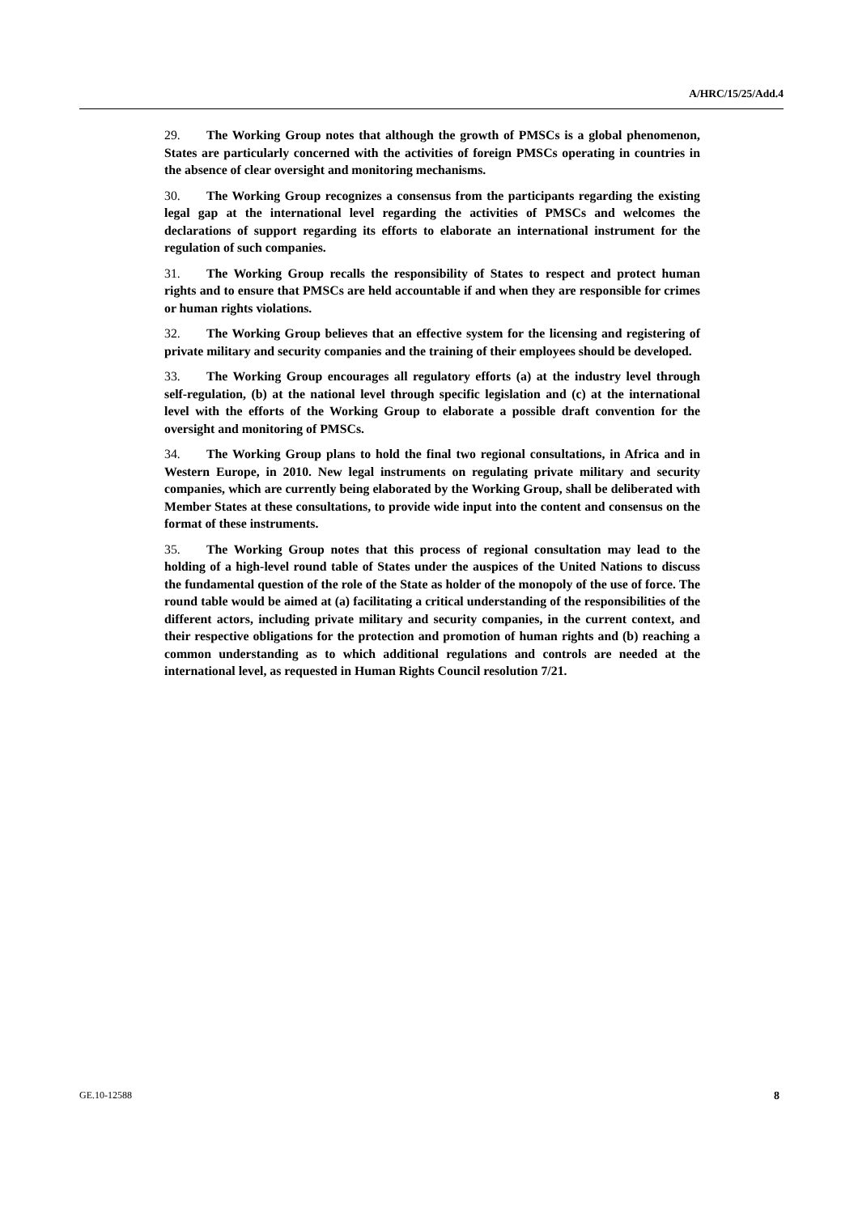A/HRC/15/25/Add.4
29. The Working Group notes that although the growth of PMSCs is a global phenomenon, States are particularly concerned with the activities of foreign PMSCs operating in countries in the absence of clear oversight and monitoring mechanisms.
30. The Working Group recognizes a consensus from the participants regarding the existing legal gap at the international level regarding the activities of PMSCs and welcomes the declarations of support regarding its efforts to elaborate an international instrument for the regulation of such companies.
31. The Working Group recalls the responsibility of States to respect and protect human rights and to ensure that PMSCs are held accountable if and when they are responsible for crimes or human rights violations.
32. The Working Group believes that an effective system for the licensing and registering of private military and security companies and the training of their employees should be developed.
33. The Working Group encourages all regulatory efforts (a) at the industry level through self-regulation, (b) at the national level through specific legislation and (c) at the international level with the efforts of the Working Group to elaborate a possible draft convention for the oversight and monitoring of PMSCs.
34. The Working Group plans to hold the final two regional consultations, in Africa and in Western Europe, in 2010. New legal instruments on regulating private military and security companies, which are currently being elaborated by the Working Group, shall be deliberated with Member States at these consultations, to provide wide input into the content and consensus on the format of these instruments.
35. The Working Group notes that this process of regional consultation may lead to the holding of a high-level round table of States under the auspices of the United Nations to discuss the fundamental question of the role of the State as holder of the monopoly of the use of force. The round table would be aimed at (a) facilitating a critical understanding of the responsibilities of the different actors, including private military and security companies, in the current context, and their respective obligations for the protection and promotion of human rights and (b) reaching a common understanding as to which additional regulations and controls are needed at the international level, as requested in Human Rights Council resolution 7/21.
GE.10-12588 8